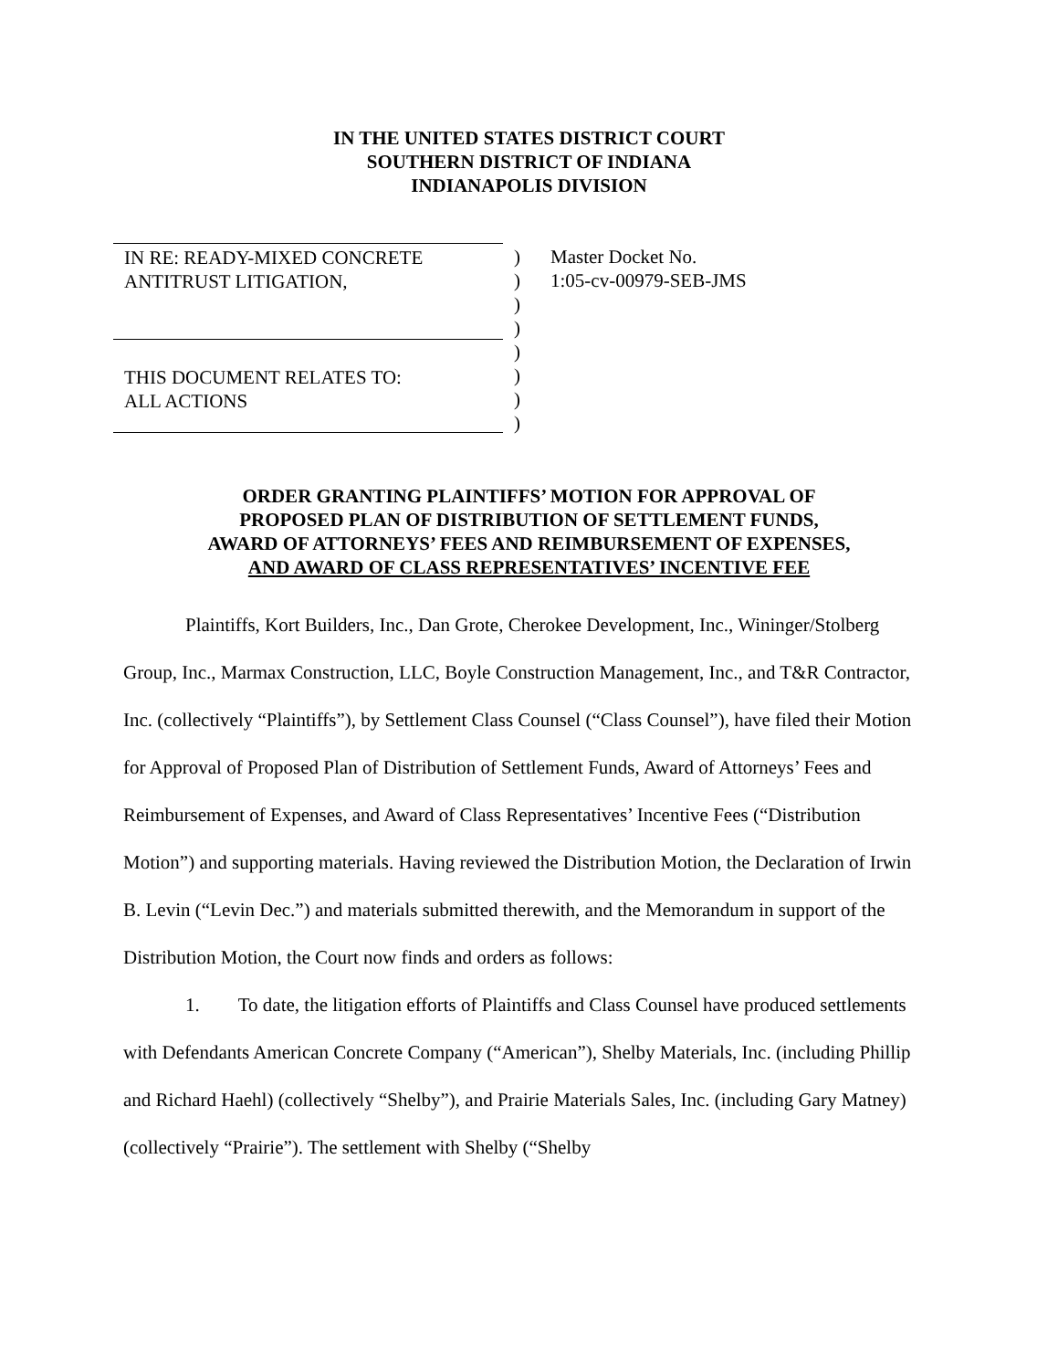IN THE UNITED STATES DISTRICT COURT
SOUTHERN DISTRICT OF INDIANA
INDIANAPOLIS DIVISION
IN RE: READY-MIXED CONCRETE
ANTITRUST LITIGATION,
THIS DOCUMENT RELATES TO:
ALL ACTIONS
)
)
)
)
)
)
)
)
Master Docket No.
1:05-cv-00979-SEB-JMS
ORDER GRANTING PLAINTIFFS’ MOTION FOR APPROVAL OF
PROPOSED PLAN OF DISTRIBUTION OF SETTLEMENT FUNDS,
AWARD OF ATTORNEYS’ FEES AND REIMBURSEMENT OF EXPENSES,
AND AWARD OF CLASS REPRESENTATIVES’ INCENTIVE FEE
Plaintiffs, Kort Builders, Inc., Dan Grote, Cherokee Development, Inc., Wininger/Stolberg Group, Inc., Marmax Construction, LLC, Boyle Construction Management, Inc., and T&R Contractor, Inc. (collectively “Plaintiffs”), by Settlement Class Counsel (“Class Counsel”), have filed their Motion for Approval of Proposed Plan of Distribution of Settlement Funds, Award of Attorneys’ Fees and Reimbursement of Expenses, and Award of Class Representatives’ Incentive Fees (“Distribution Motion”) and supporting materials. Having reviewed the Distribution Motion, the Declaration of Irwin B. Levin (“Levin Dec.”) and materials submitted therewith, and the Memorandum in support of the Distribution Motion, the Court now finds and orders as follows:
1. To date, the litigation efforts of Plaintiffs and Class Counsel have produced settlements with Defendants American Concrete Company (“American”), Shelby Materials, Inc. (including Phillip and Richard Haehl) (collectively “Shelby”), and Prairie Materials Sales, Inc. (including Gary Matney) (collectively “Prairie”). The settlement with Shelby (“Shelby